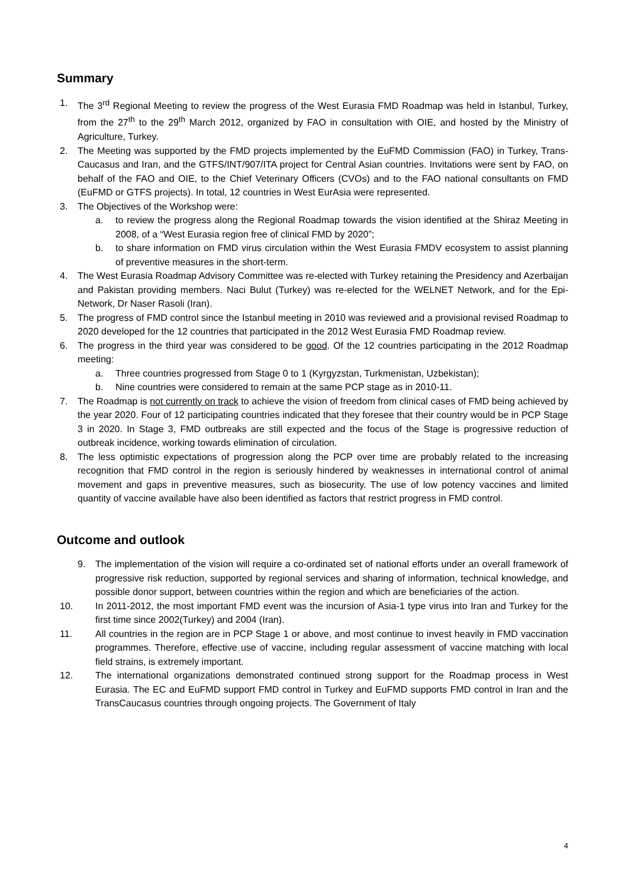Summary
1. The 3<sup>rd</sup> Regional Meeting to review the progress of the West Eurasia FMD Roadmap was held in Istanbul, Turkey, from the 27<sup>th</sup> to the 29<sup>th</sup> March 2012, organized by FAO in consultation with OIE, and hosted by the Ministry of Agriculture, Turkey.
2. The Meeting was supported by the FMD projects implemented by the EuFMD Commission (FAO) in Turkey, Trans-Caucasus and Iran, and the GTFS/INT/907/ITA project for Central Asian countries. Invitations were sent by FAO, on behalf of the FAO and OIE, to the Chief Veterinary Officers (CVOs) and to the FAO national consultants on FMD (EuFMD or GTFS projects). In total, 12 countries in West EurAsia were represented.
3. The Objectives of the Workshop were:
a. to review the progress along the Regional Roadmap towards the vision identified at the Shiraz Meeting in 2008, of a “West Eurasia region free of clinical FMD by 2020”;
b. to share information on FMD virus circulation within the West Eurasia FMDV ecosystem to assist planning of preventive measures in the short-term.
4. The West Eurasia Roadmap Advisory Committee was re-elected with Turkey retaining the Presidency and Azerbaijan and Pakistan providing members. Naci Bulut (Turkey) was re-elected for the WELNET Network, and for the Epi-Network, Dr Naser Rasoli (Iran).
5. The progress of FMD control since the Istanbul meeting in 2010 was reviewed and a provisional revised Roadmap to 2020 developed for the 12 countries that participated in the 2012 West Eurasia FMD Roadmap review.
6. The progress in the third year was considered to be good. Of the 12 countries participating in the 2012 Roadmap meeting:
a. Three countries progressed from Stage 0 to 1 (Kyrgyzstan, Turkmenistan, Uzbekistan);
b. Nine countries were considered to remain at the same PCP stage as in 2010-11.
7. The Roadmap is not currently on track to achieve the vision of freedom from clinical cases of FMD being achieved by the year 2020. Four of 12 participating countries indicated that they foresee that their country would be in PCP Stage 3 in 2020. In Stage 3, FMD outbreaks are still expected and the focus of the Stage is progressive reduction of outbreak incidence, working towards elimination of circulation.
8. The less optimistic expectations of progression along the PCP over time are probably related to the increasing recognition that FMD control in the region is seriously hindered by weaknesses in international control of animal movement and gaps in preventive measures, such as biosecurity. The use of low potency vaccines and limited quantity of vaccine available have also been identified as factors that restrict progress in FMD control.
Outcome and outlook
9. The implementation of the vision will require a co-ordinated set of national efforts under an overall framework of progressive risk reduction, supported by regional services and sharing of information, technical knowledge, and possible donor support, between countries within the region and which are beneficiaries of the action.
10. In 2011-2012, the most important FMD event was the incursion of Asia-1 type virus into Iran and Turkey for the first time since 2002(Turkey) and 2004 (Iran).
11. All countries in the region are in PCP Stage 1 or above, and most continue to invest heavily in FMD vaccination programmes. Therefore, effective use of vaccine, including regular assessment of vaccine matching with local field strains, is extremely important.
12. The international organizations demonstrated continued strong support for the Roadmap process in West Eurasia. The EC and EuFMD support FMD control in Turkey and EuFMD supports FMD control in Iran and the TransCaucasus countries through ongoing projects. The Government of Italy
4